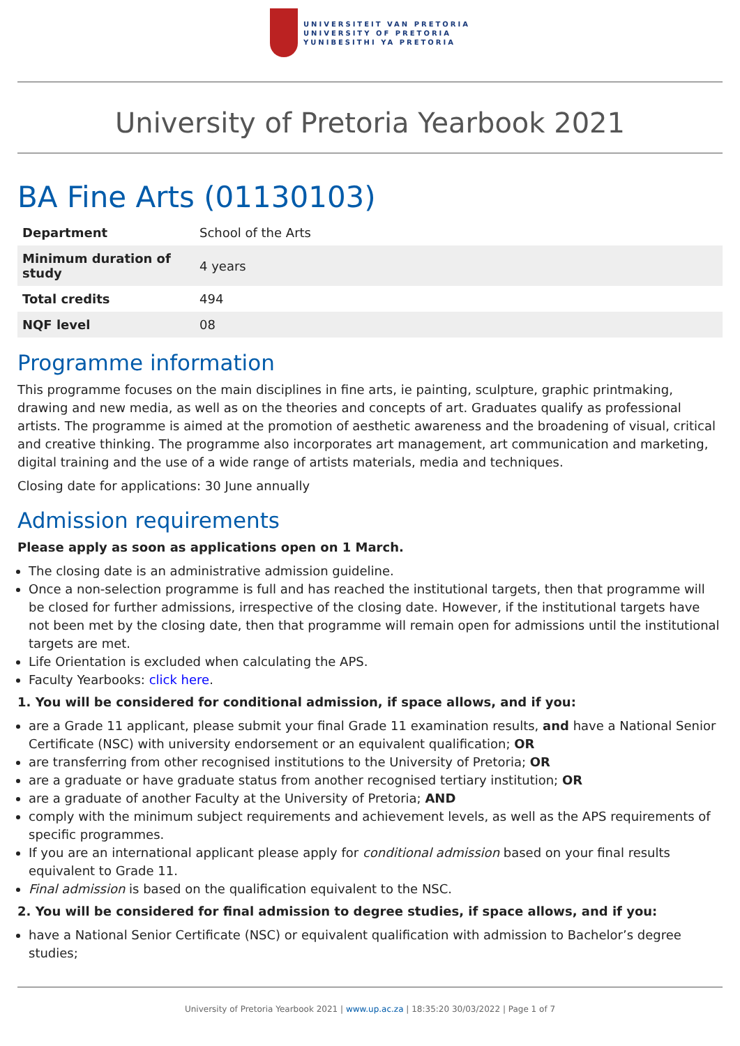UNIVERSITEIT VAN PRETORIA
UNIVERSITY OF PRETORIA
YUNIBESITHI YA PRETORIA
University of Pretoria Yearbook 2021
BA Fine Arts (01130103)
| Department | School of the Arts |
| Minimum duration of study | 4 years |
| Total credits | 494 |
| NQF level | 08 |
Programme information
This programme focuses on the main disciplines in fine arts, ie painting, sculpture, graphic printmaking, drawing and new media, as well as on the theories and concepts of art. Graduates qualify as professional artists. The programme is aimed at the promotion of aesthetic awareness and the broadening of visual, critical and creative thinking. The programme also incorporates art management, art communication and marketing, digital training and the use of a wide range of artists materials, media and techniques.
Closing date for applications: 30 June annually
Admission requirements
Please apply as soon as applications open on 1 March.
The closing date is an administrative admission guideline.
Once a non-selection programme is full and has reached the institutional targets, then that programme will be closed for further admissions, irrespective of the closing date. However, if the institutional targets have not been met by the closing date, then that programme will remain open for admissions until the institutional targets are met.
Life Orientation is excluded when calculating the APS.
Faculty Yearbooks: click here.
1. You will be considered for conditional admission, if space allows, and if you:
are a Grade 11 applicant, please submit your final Grade 11 examination results, and have a National Senior Certificate (NSC) with university endorsement or an equivalent qualification; OR
are transferring from other recognised institutions to the University of Pretoria; OR
are a graduate or have graduate status from another recognised tertiary institution; OR
are a graduate of another Faculty at the University of Pretoria; AND
comply with the minimum subject requirements and achievement levels, as well as the APS requirements of specific programmes.
If you are an international applicant please apply for conditional admission based on your final results equivalent to Grade 11.
Final admission is based on the qualification equivalent to the NSC.
2. You will be considered for final admission to degree studies, if space allows, and if you:
have a National Senior Certificate (NSC) or equivalent qualification with admission to Bachelor’s degree studies;
University of Pretoria Yearbook 2021 | www.up.ac.za | 18:35:20 30/03/2022 | Page 1 of 7